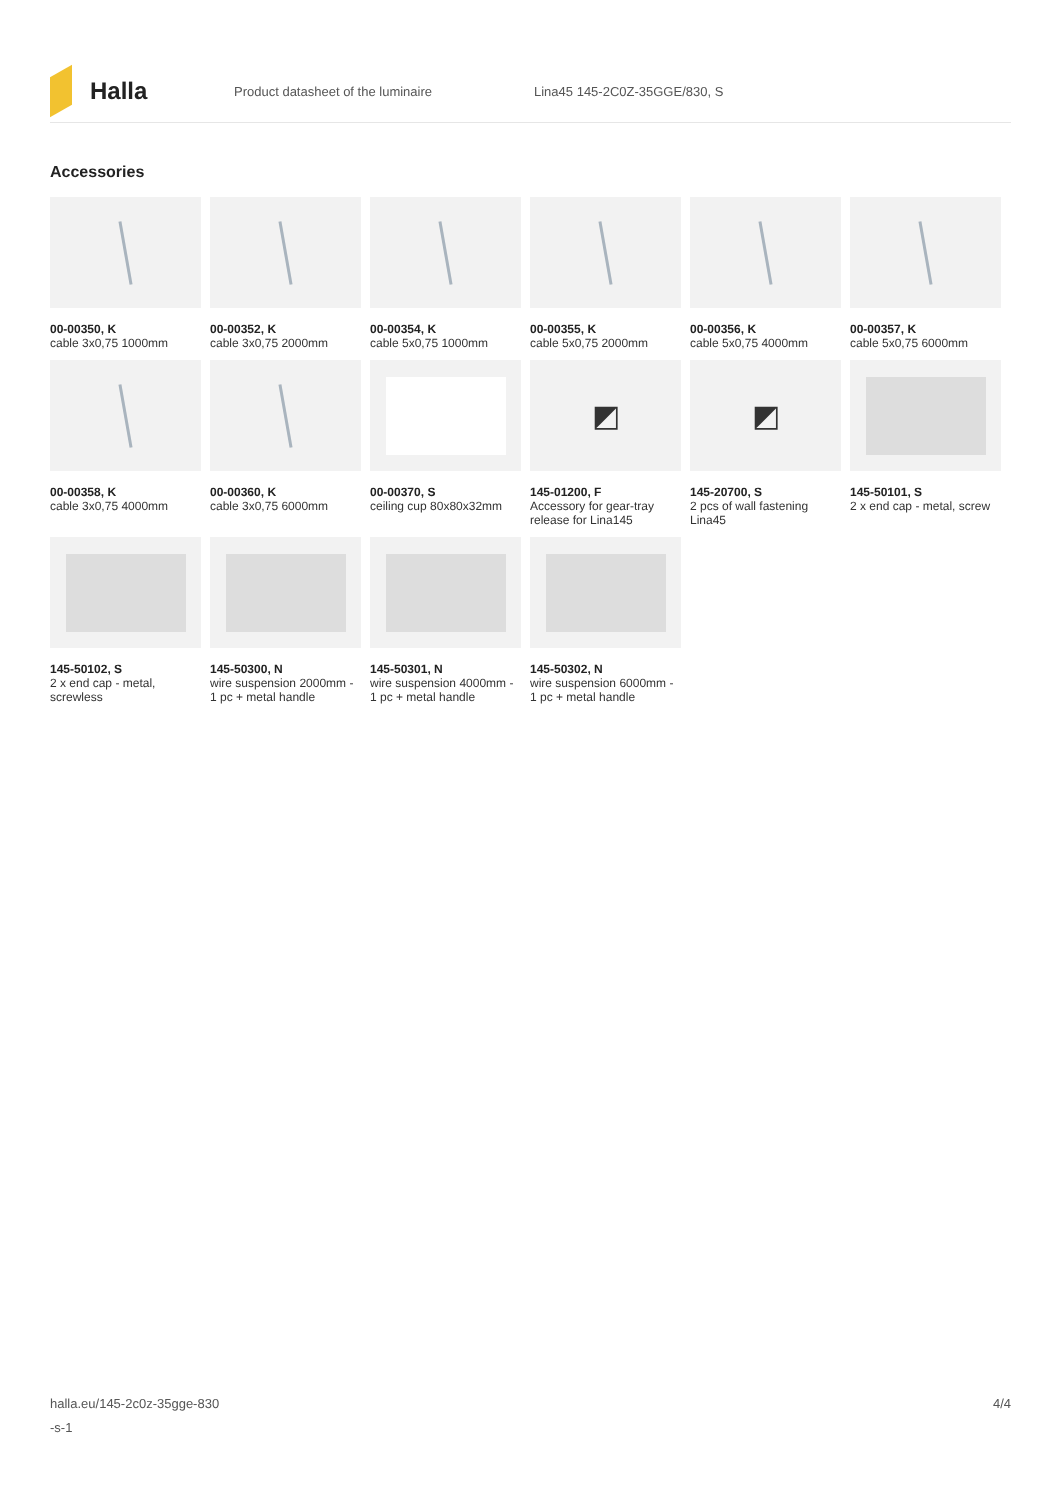Halla
Product datasheet of the luminaire Lina45 145-2C0Z-35GGE/830, S
Accessories
00-00350, K
cable 3x0,75 1000mm
00-00352, K
cable 3x0,75 2000mm
00-00354, K
cable 5x0,75 1000mm
00-00355, K
cable 5x0,75 2000mm
00-00356, K
cable 5x0,75 4000mm
00-00357, K
cable 5x0,75 6000mm
00-00358, K
cable 3x0,75 4000mm
00-00360, K
cable 3x0,75 6000mm
00-00370, S
ceiling cup 80x80x32mm
◩
145-01200, F
Accessory for gear-tray release for Lina145
◩
145-20700, S
2 pcs of wall fastening Lina45
145-50101, S
2 x end cap - metal, screw
145-50102, S
2 x end cap - metal, screwless
145-50300, N
wire suspension 2000mm - 1 pc + metal handle
145-50301, N
wire suspension 4000mm - 1 pc + metal handle
145-50302, N
wire suspension 6000mm - 1 pc + metal handle
halla.eu/145-2c0z-35gge-830
-s-1
4/4